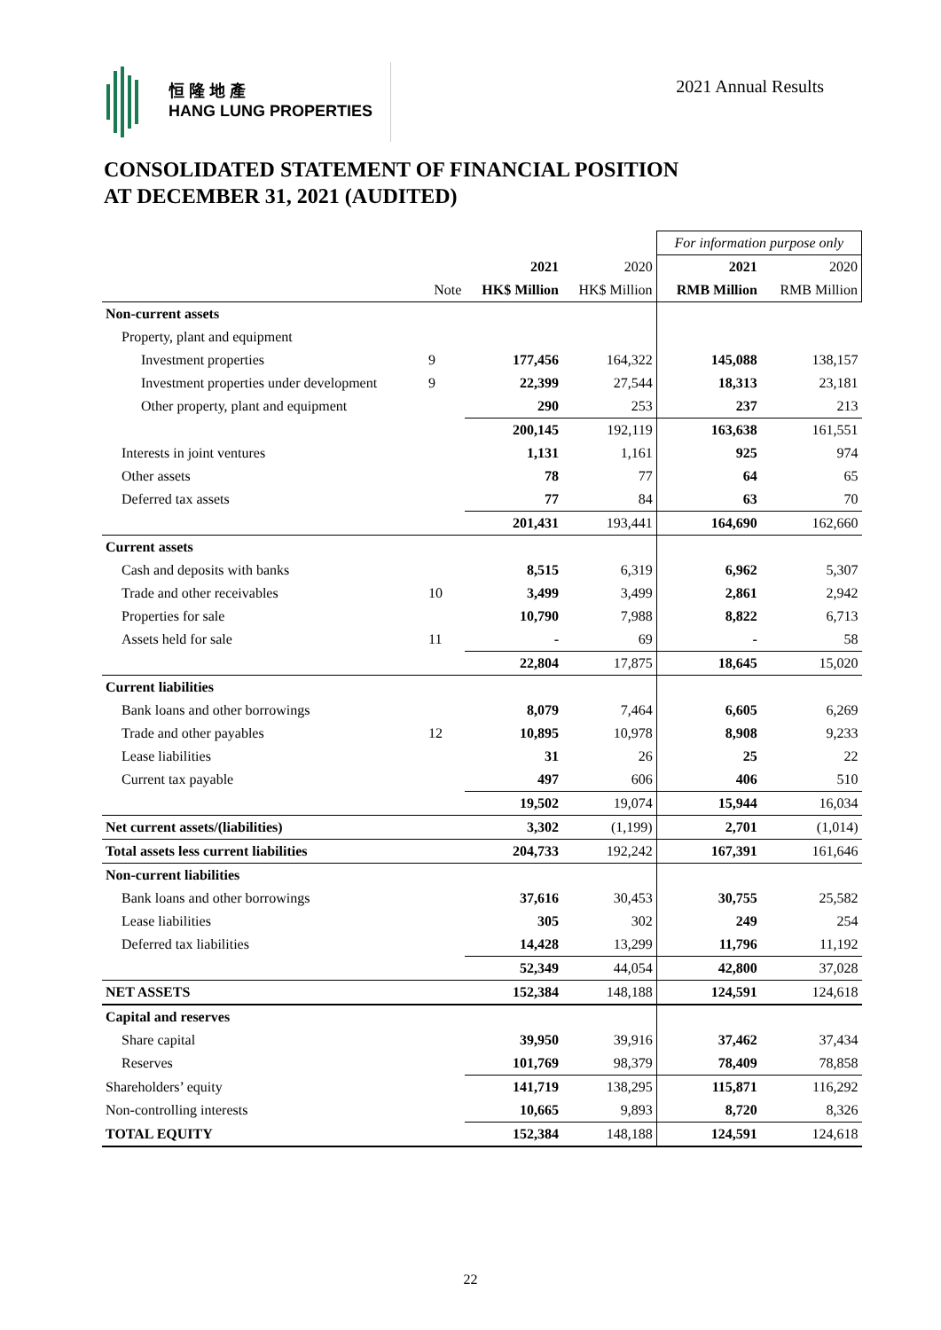恒 隆 地 產
HANG LUNG PROPERTIES
2021 Annual Results
CONSOLIDATED STATEMENT OF FINANCIAL POSITION
AT DECEMBER 31, 2021 (AUDITED)
| | | | | For information purpose only | |
| | | 2021 | 2020 | 2021 | 2020 |
| | Note | HK$ Million | HK$ Million | RMB Million | RMB Million |
| Non-current assets | | | | | |
| Property, plant and equipment | | | | | |
| Investment properties | 9 | 177,456 | 164,322 | 145,088 | 138,157 |
| Investment properties under development | 9 | 22,399 | 27,544 | 18,313 | 23,181 |
| Other property, plant and equipment | | 290 | 253 | 237 | 213 |
| | | 200,145 | 192,119 | 163,638 | 161,551 |
| Interests in joint ventures | | 1,131 | 1,161 | 925 | 974 |
| Other assets | | 78 | 77 | 64 | 65 |
| Deferred tax assets | | 77 | 84 | 63 | 70 |
| | | 201,431 | 193,441 | 164,690 | 162,660 |
| Current assets | | | | | |
| Cash and deposits with banks | | 8,515 | 6,319 | 6,962 | 5,307 |
| Trade and other receivables | 10 | 3,499 | 3,499 | 2,861 | 2,942 |
| Properties for sale | | 10,790 | 7,988 | 8,822 | 6,713 |
| Assets held for sale | 11 | - | 69 | - | 58 |
| | | 22,804 | 17,875 | 18,645 | 15,020 |
| Current liabilities | | | | | |
| Bank loans and other borrowings | | 8,079 | 7,464 | 6,605 | 6,269 |
| Trade and other payables | 12 | 10,895 | 10,978 | 8,908 | 9,233 |
| Lease liabilities | | 31 | 26 | 25 | 22 |
| Current tax payable | | 497 | 606 | 406 | 510 |
| | | 19,502 | 19,074 | 15,944 | 16,034 |
| Net current assets/(liabilities) | | 3,302 | (1,199) | 2,701 | (1,014) |
| Total assets less current liabilities | | 204,733 | 192,242 | 167,391 | 161,646 |
| Non-current liabilities | | | | | |
| Bank loans and other borrowings | | 37,616 | 30,453 | 30,755 | 25,582 |
| Lease liabilities | | 305 | 302 | 249 | 254 |
| Deferred tax liabilities | | 14,428 | 13,299 | 11,796 | 11,192 |
| | | 52,349 | 44,054 | 42,800 | 37,028 |
| NET ASSETS | | 152,384 | 148,188 | 124,591 | 124,618 |
| Capital and reserves | | | | | |
| Share capital | | 39,950 | 39,916 | 37,462 | 37,434 |
| Reserves | | 101,769 | 98,379 | 78,409 | 78,858 |
| Shareholders’ equity | | 141,719 | 138,295 | 115,871 | 116,292 |
| Non-controlling interests | | 10,665 | 9,893 | 8,720 | 8,326 |
| TOTAL EQUITY | | 152,384 | 148,188 | 124,591 | 124,618 |
22